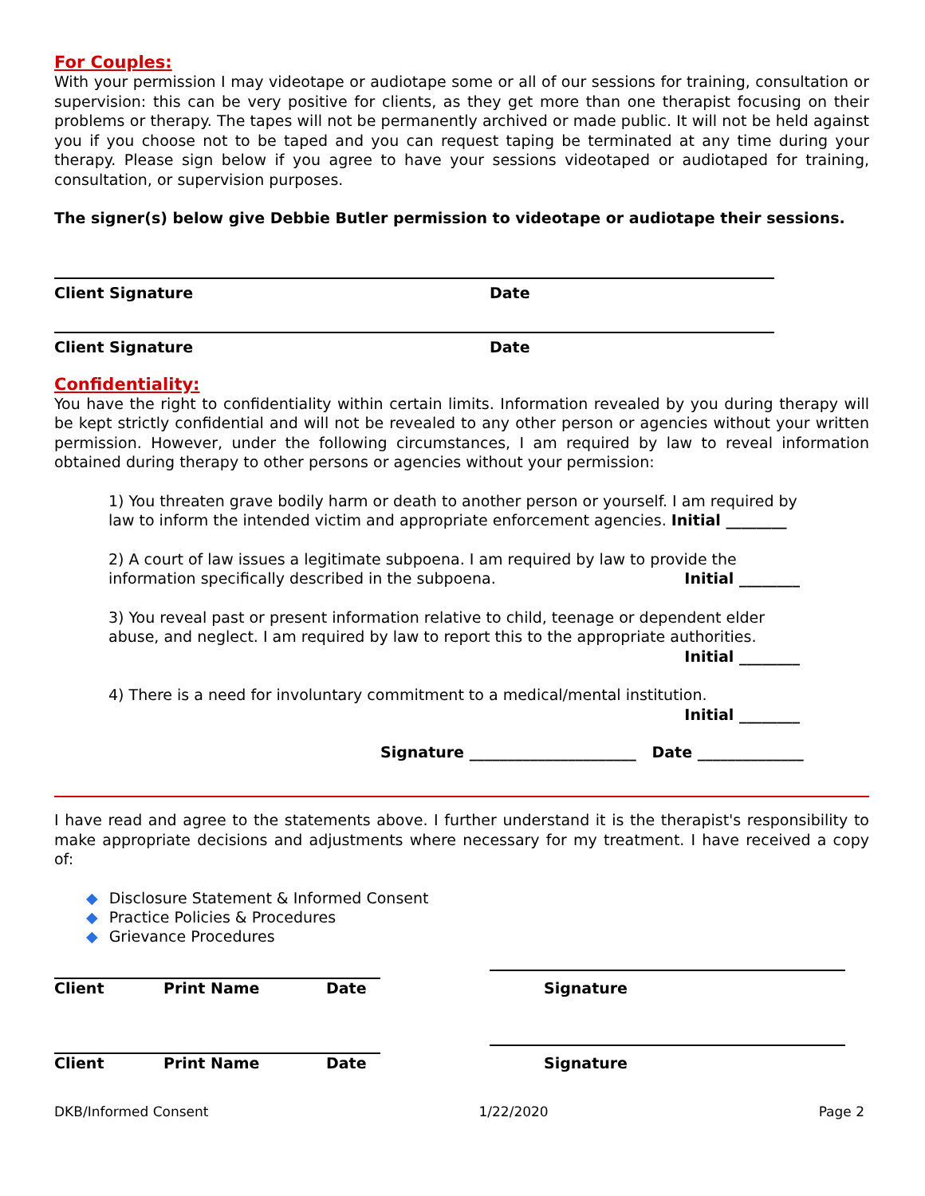For Couples:
With your permission I may videotape or audiotape some or all of our sessions for training, consultation or supervision: this can be very positive for clients, as they get more than one therapist focusing on their problems or therapy. The tapes will not be permanently archived or made public. It will not be held against you if you choose not to be taped and you can request taping be terminated at any time during your therapy. Please sign below if you agree to have your sessions videotaped or audiotaped for training, consultation, or supervision purposes.
The signer(s) below give Debbie Butler permission to videotape or audiotape their sessions.
Client Signature Date
Client Signature Date
Confidentiality:
You have the right to confidentiality within certain limits. Information revealed by you during therapy will be kept strictly confidential and will not be revealed to any other person or agencies without your written permission. However, under the following circumstances, I am required by law to reveal information obtained during therapy to other persons or agencies without your permission:
1) You threaten grave bodily harm or death to another person or yourself. I am required by law to inform the intended victim and appropriate enforcement agencies. Initial ________
2) A court of law issues a legitimate subpoena. I am required by law to provide the
information specifically described in the subpoena. Initial ________
3) You reveal past or present information relative to child, teenage or dependent elder abuse, and neglect. I am required by law to report this to the appropriate authorities.
Initial ________
4) There is a need for involuntary commitment to a medical/mental institution.
Initial ________
Signature ______________________ Date ______________
I have read and agree to the statements above. I further understand it is the therapist's responsibility to make appropriate decisions and adjustments where necessary for my treatment. I have received a copy of:
◆ Disclosure Statement & Informed Consent
◆ Practice Policies & Procedures
◆ Grievance Procedures
Client Print Name Date Signature
Client Print Name Date Signature
DKB/Informed Consent 1/22/2020 Page 2